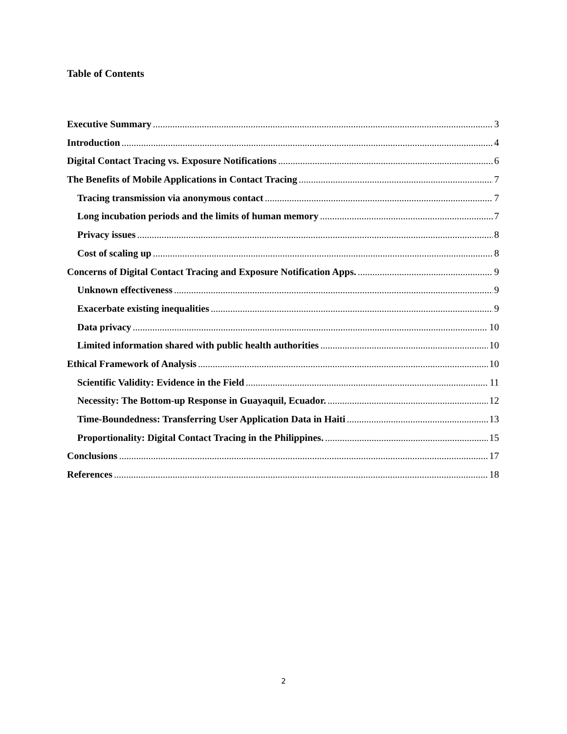Table of Contents
Executive Summary 3
Introduction 4
Digital Contact Tracing vs. Exposure Notifications 6
The Benefits of Mobile Applications in Contact Tracing 7
Tracing transmission via anonymous contact 7
Long incubation periods and the limits of human memory 7
Privacy issues 8
Cost of scaling up 8
Concerns of Digital Contact Tracing and Exposure Notification Apps. 9
Unknown effectiveness 9
Exacerbate existing inequalities 9
Data privacy 10
Limited information shared with public health authorities 10
Ethical Framework of Analysis 10
Scientific Validity: Evidence in the Field 11
Necessity: The Bottom-up Response in Guayaquil, Ecuador. 12
Time-Boundedness: Transferring User Application Data in Haiti 13
Proportionality: Digital Contact Tracing in the Philippines. 15
Conclusions 17
References 18
2